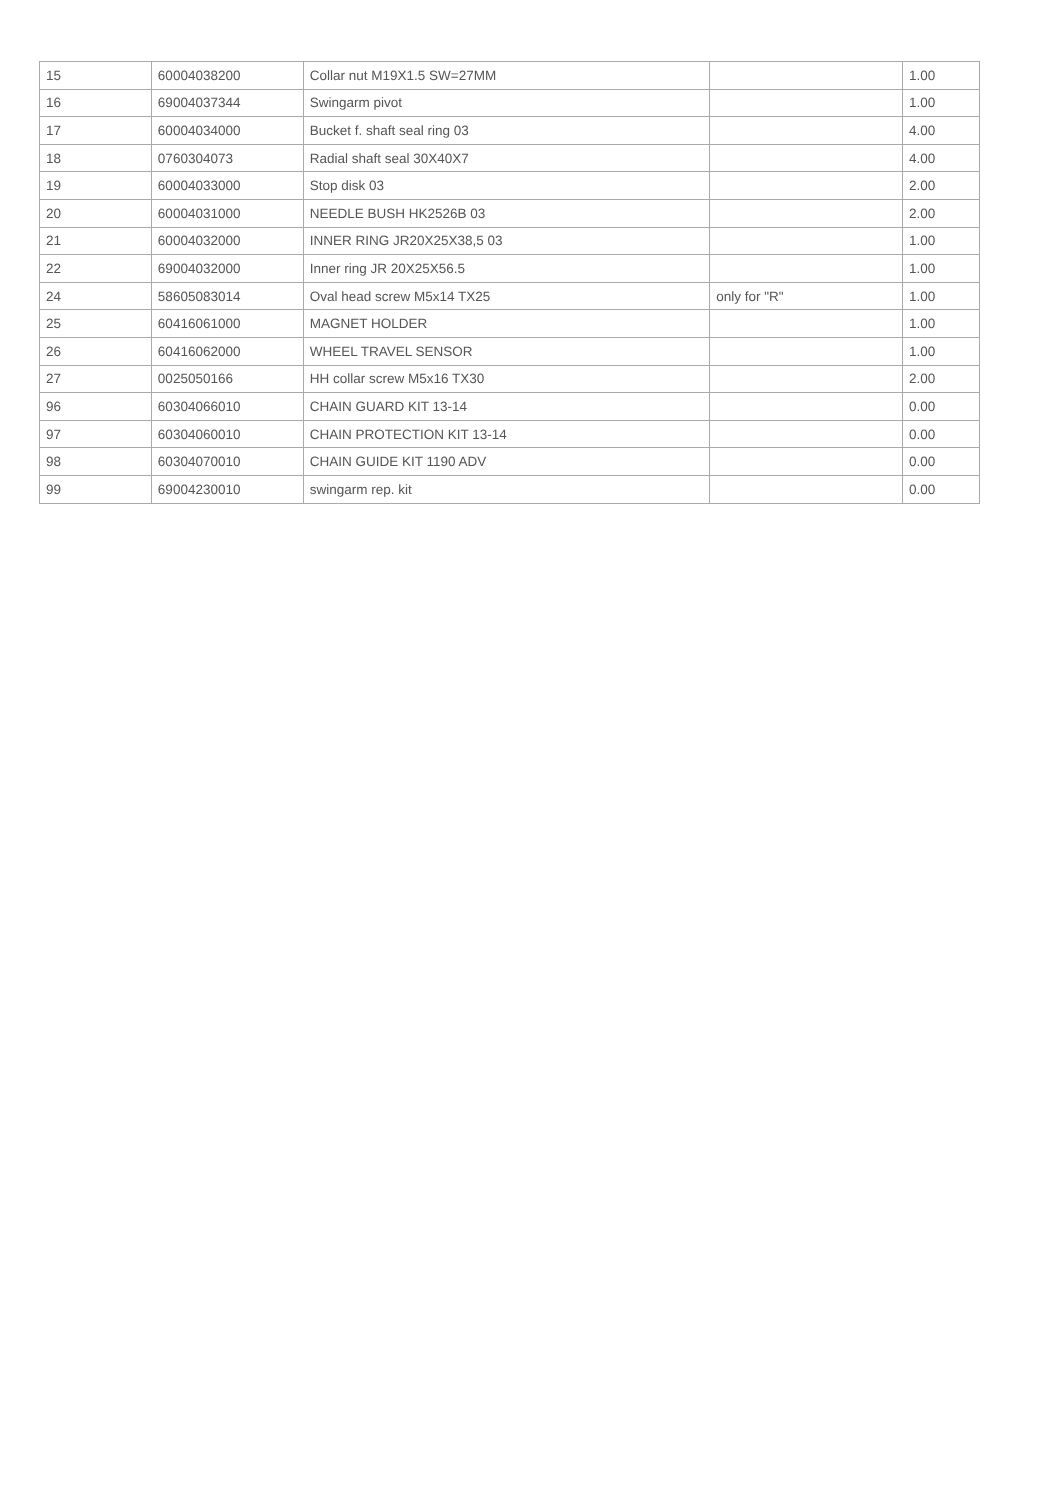| 15 | 60004038200 | Collar nut M19X1.5 SW=27MM | | 1.00 |
| 16 | 69004037344 | Swingarm pivot | | 1.00 |
| 17 | 60004034000 | Bucket f. shaft seal ring 03 | | 4.00 |
| 18 | 0760304073 | Radial shaft seal 30X40X7 | | 4.00 |
| 19 | 60004033000 | Stop disk 03 | | 2.00 |
| 20 | 60004031000 | NEEDLE BUSH HK2526B 03 | | 2.00 |
| 21 | 60004032000 | INNER RING JR20X25X38,5 03 | | 1.00 |
| 22 | 69004032000 | Inner ring JR 20X25X56.5 | | 1.00 |
| 24 | 58605083014 | Oval head screw M5x14 TX25 | only for "R" | 1.00 |
| 25 | 60416061000 | MAGNET HOLDER | | 1.00 |
| 26 | 60416062000 | WHEEL TRAVEL SENSOR | | 1.00 |
| 27 | 0025050166 | HH collar screw M5x16 TX30 | | 2.00 |
| 96 | 60304066010 | CHAIN GUARD KIT 13-14 | | 0.00 |
| 97 | 60304060010 | CHAIN PROTECTION KIT 13-14 | | 0.00 |
| 98 | 60304070010 | CHAIN GUIDE KIT 1190 ADV | | 0.00 |
| 99 | 69004230010 | swingarm rep. kit | | 0.00 |